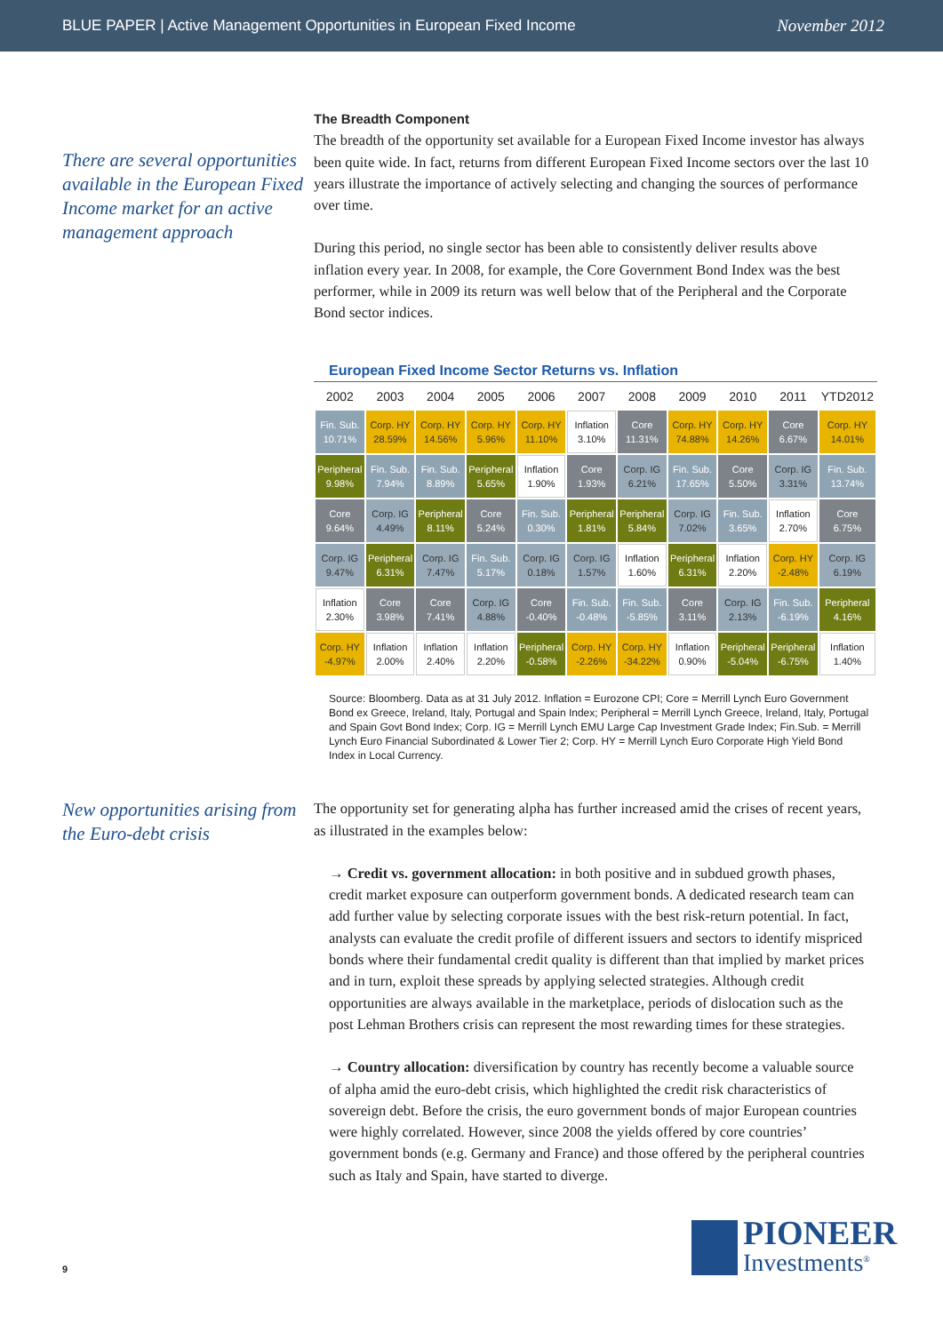BLUE PAPER | Active Management Opportunities in European Fixed Income November 2012
There are several opportunities available in the European Fixed Income market for an active management approach
The Breadth Component
The breadth of the opportunity set available for a European Fixed Income investor has always been quite wide. In fact, returns from different European Fixed Income sectors over the last 10 years illustrate the importance of actively selecting and changing the sources of performance over time.
During this period, no single sector has been able to consistently deliver results above inflation every year. In 2008, for example, the Core Government Bond Index was the best performer, while in 2009 its return was well below that of the Peripheral and the Corporate Bond sector indices.
European Fixed Income Sector Returns vs. Inflation
| 2002 | 2003 | 2004 | 2005 | 2006 | 2007 | 2008 | 2009 | 2010 | 2011 | YTD2012 |
| --- | --- | --- | --- | --- | --- | --- | --- | --- | --- | --- |
| Fin. Sub. 10.71% | Corp. HY 28.59% | Corp. HY 14.56% | Corp. HY 5.96% | Corp. HY 11.10% | Inflation 3.10% | Core 11.31% | Corp. HY 74.88% | Corp. HY 14.26% | Core 6.67% | Corp. HY 14.01% |
| Peripheral 9.98% | Fin. Sub. 7.94% | Fin. Sub. 8.89% | Peripheral 5.65% | Inflation 1.90% | Core 1.93% | Corp. IG 6.21% | Fin. Sub. 17.65% | Core 5.50% | Corp. IG 3.31% | Fin. Sub. 13.74% |
| Core 9.64% | Corp. IG 4.49% | Peripheral 8.11% | Core 5.24% | Fin. Sub. 0.30% | Peripheral 1.81% | Peripheral 5.84% | Corp. IG 7.02% | Fin. Sub. 3.65% | Inflation 2.70% | Core 6.75% |
| Corp. IG 9.47% | Peripheral 6.31% | Corp. IG 7.47% | Fin. Sub. 5.17% | Corp. IG 0.18% | Corp. IG 1.57% | Inflation 1.60% | Peripheral 6.31% | Inflation 2.20% | Corp. HY -2.48% | Corp. IG 6.19% |
| Inflation 2.30% | Core 3.98% | Core 7.41% | Corp. IG 4.88% | Core -0.40% | Fin. Sub. -0.48% | Fin. Sub. -5.85% | Core 3.11% | Corp. IG 2.13% | Fin. Sub. -6.19% | Peripheral 4.16% |
| Corp. HY -4.97% | Inflation 2.00% | Inflation 2.40% | Inflation 2.20% | Peripheral -0.58% | Corp. HY -2.26% | Corp. HY -34.22% | Inflation 0.90% | Peripheral -5.04% | Peripheral -6.75% | Inflation 1.40% |
Source: Bloomberg. Data as at 31 July 2012. Inflation = Eurozone CPI; Core = Merrill Lynch Euro Government Bond ex Greece, Ireland, Italy, Portugal and Spain Index; Peripheral = Merrill Lynch Greece, Ireland, Italy, Portugal and Spain Govt Bond Index; Corp. IG = Merrill Lynch EMU Large Cap Investment Grade Index; Fin.Sub. = Merrill Lynch Euro Financial Subordinated & Lower Tier 2; Corp. HY = Merrill Lynch Euro Corporate High Yield Bond Index in Local Currency.
New opportunities arising from the Euro-debt crisis
The opportunity set for generating alpha has further increased amid the crises of recent years, as illustrated in the examples below:
→ Credit vs. government allocation: in both positive and in subdued growth phases, credit market exposure can outperform government bonds. A dedicated research team can add further value by selecting corporate issues with the best risk-return potential. In fact, analysts can evaluate the credit profile of different issuers and sectors to identify mispriced bonds where their fundamental credit quality is different than that implied by market prices and in turn, exploit these spreads by applying selected strategies. Although credit opportunities are always available in the marketplace, periods of dislocation such as the post Lehman Brothers crisis can represent the most rewarding times for these strategies.
→ Country allocation: diversification by country has recently become a valuable source of alpha amid the euro-debt crisis, which highlighted the credit risk characteristics of sovereign debt. Before the crisis, the euro government bonds of major European countries were highly correlated. However, since 2008 the yields offered by core countries’ government bonds (e.g. Germany and France) and those offered by the peripheral countries such as Italy and Spain, have started to diverge.
9
PIONEER
Investments<sup>®</sup>